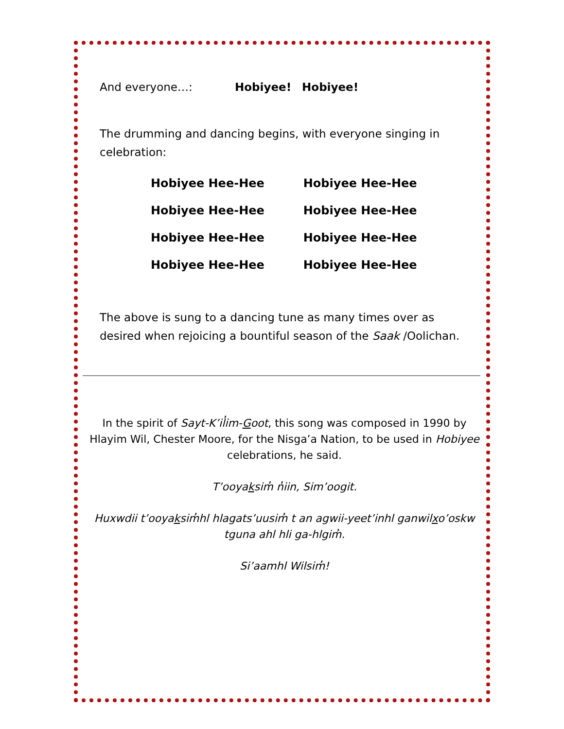And everyone…: Hobiyee! Hobiyee!
The drumming and dancing begins, with everyone singing in celebration:
| Hobiyee Hee-Hee | Hobiyee Hee-Hee |
| Hobiyee Hee-Hee | Hobiyee Hee-Hee |
| Hobiyee Hee-Hee | Hobiyee Hee-Hee |
| Hobiyee Hee-Hee | Hobiyee Hee-Hee |
The above is sung to a dancing tune as many times over as desired when rejoicing a bountiful season of the Saak /Oolichan.
In the spirit of Sayt-K’il̓im-Goot, this song was composed in 1990 by Hlayim Wil, Chester Moore, for the Nisga’a Nation, to be used in Hobiyee celebrations, he said.
T’ooyaksim̓ n̓iin, Sim’oogit.
Huxwdii t’ooyaksim̓hl hlagats’uusim̓ t an agwii-yeet’inhl ganwilxo’oskw tguna ahl hli ga-hlgim̓.
Si’aamhl Wilsim̓!